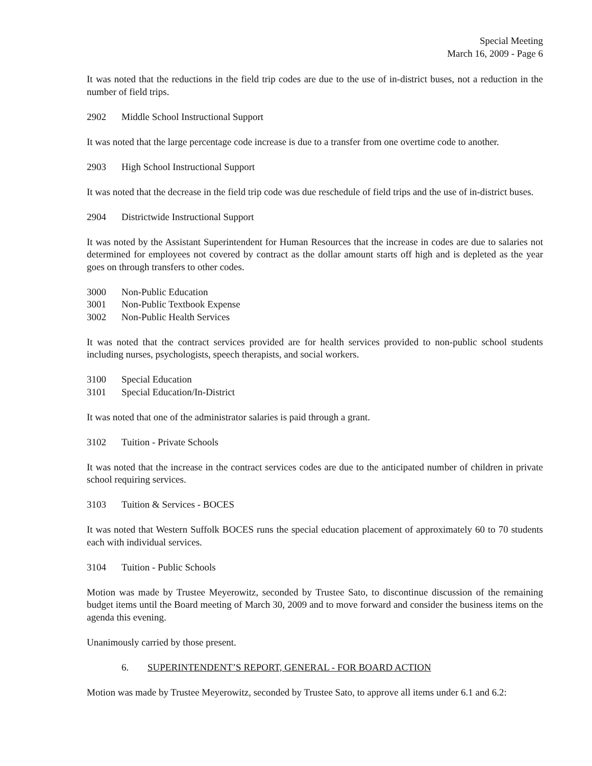Special Meeting
March 16, 2009 - Page 6
It was noted that the reductions in the field trip codes are due to the use of in-district buses, not a reduction in the number of field trips.
2902 Middle School Instructional Support
It was noted that the large percentage code increase is due to a transfer from one overtime code to another.
2903 High School Instructional Support
It was noted that the decrease in the field trip code was due reschedule of field trips and the use of in-district buses.
2904 Districtwide Instructional Support
It was noted by the Assistant Superintendent for Human Resources that the increase in codes are due to salaries not determined for employees not covered by contract as the dollar amount starts off high and is depleted as the year goes on through transfers to other codes.
3000 Non-Public Education
3001 Non-Public Textbook Expense
3002 Non-Public Health Services
It was noted that the contract services provided are for health services provided to non-public school students including nurses, psychologists, speech therapists, and social workers.
3100 Special Education
3101 Special Education/In-District
It was noted that one of the administrator salaries is paid through a grant.
3102 Tuition - Private Schools
It was noted that the increase in the contract services codes are due to the anticipated number of children in private school requiring services.
3103 Tuition & Services - BOCES
It was noted that Western Suffolk BOCES runs the special education placement of approximately 60 to 70 students each with individual services.
3104 Tuition - Public Schools
Motion was made by Trustee Meyerowitz, seconded by Trustee Sato, to discontinue discussion of the remaining budget items until the Board meeting of March 30, 2009 and to move forward and consider the business items on the agenda this evening.
Unanimously carried by those present.
6. SUPERINTENDENT’S REPORT, GENERAL - FOR BOARD ACTION
Motion was made by Trustee Meyerowitz, seconded by Trustee Sato, to approve all items under 6.1 and 6.2: